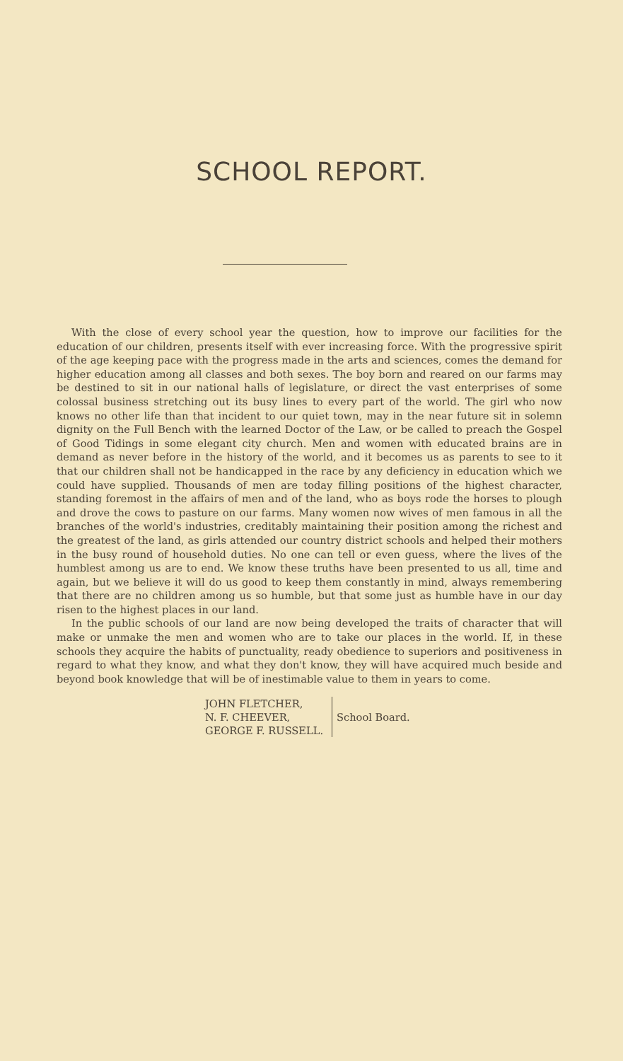SCHOOL REPORT.
With the close of every school year the question, how to improve our facilities for the education of our children, presents itself with ever increasing force. With the progressive spirit of the age keeping pace with the progress made in the arts and sciences, comes the demand for higher education among all classes and both sexes. The boy born and reared on our farms may be destined to sit in our national halls of legislature, or direct the vast enterprises of some colossal business stretching out its busy lines to every part of the world. The girl who now knows no other life than that incident to our quiet town, may in the near future sit in solemn dignity on the Full Bench with the learned Doctor of the Law, or be called to preach the Gospel of Good Tidings in some elegant city church. Men and women with educated brains are in demand as never before in the history of the world, and it becomes us as parents to see to it that our children shall not be handicapped in the race by any deficiency in education which we could have supplied. Thousands of men are today filling positions of the highest character, standing foremost in the affairs of men and of the land, who as boys rode the horses to plough and drove the cows to pasture on our farms. Many women now wives of men famous in all the branches of the world's industries, creditably maintaining their position among the richest and the greatest of the land, as girls attended our country district schools and helped their mothers in the busy round of household duties. No one can tell or even guess, where the lives of the humblest among us are to end. We know these truths have been presented to us all, time and again, but we believe it will do us good to keep them constantly in mind, always remembering that there are no children among us so humble, but that some just as humble have in our day risen to the highest places in our land.
In the public schools of our land are now being developed the traits of character that will make or unmake the men and women who are to take our places in the world. If, in these schools they acquire the habits of punctuality, ready obedience to superiors and positiveness in regard to what they know, and what they don't know, they will have acquired much beside and beyond book knowledge that will be of inestimable value to them in years to come.
JOHN FLETCHER,
N. F. CHEEVER,
GEORGE F. RUSSELL.
School Board.